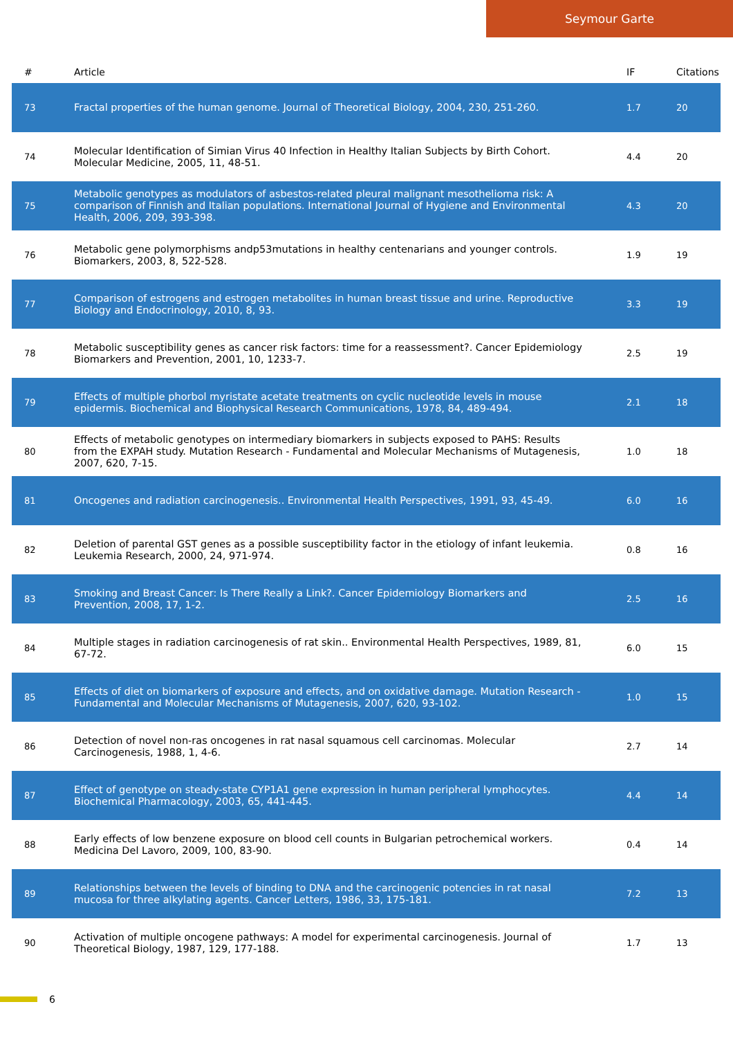Seymour Garte
| # | Article | IF | Citations |
| --- | --- | --- | --- |
| 73 | Fractal properties of the human genome. Journal of Theoretical Biology, 2004, 230, 251-260. | 1.7 | 20 |
| 74 | Molecular Identification of Simian Virus 40 Infection in Healthy Italian Subjects by Birth Cohort. Molecular Medicine, 2005, 11, 48-51. | 4.4 | 20 |
| 75 | Metabolic genotypes as modulators of asbestos-related pleural malignant mesothelioma risk: A comparison of Finnish and Italian populations. International Journal of Hygiene and Environmental Health, 2006, 209, 393-398. | 4.3 | 20 |
| 76 | Metabolic gene polymorphisms andp53mutations in healthy centenarians and younger controls. Biomarkers, 2003, 8, 522-528. | 1.9 | 19 |
| 77 | Comparison of estrogens and estrogen metabolites in human breast tissue and urine. Reproductive Biology and Endocrinology, 2010, 8, 93. | 3.3 | 19 |
| 78 | Metabolic susceptibility genes as cancer risk factors: time for a reassessment?. Cancer Epidemiology Biomarkers and Prevention, 2001, 10, 1233-7. | 2.5 | 19 |
| 79 | Effects of multiple phorbol myristate acetate treatments on cyclic nucleotide levels in mouse epidermis. Biochemical and Biophysical Research Communications, 1978, 84, 489-494. | 2.1 | 18 |
| 80 | Effects of metabolic genotypes on intermediary biomarkers in subjects exposed to PAHS: Results from the EXPAH study. Mutation Research - Fundamental and Molecular Mechanisms of Mutagenesis, 2007, 620, 7-15. | 1.0 | 18 |
| 81 | Oncogenes and radiation carcinogenesis.. Environmental Health Perspectives, 1991, 93, 45-49. | 6.0 | 16 |
| 82 | Deletion of parental GST genes as a possible susceptibility factor in the etiology of infant leukemia. Leukemia Research, 2000, 24, 971-974. | 0.8 | 16 |
| 83 | Smoking and Breast Cancer: Is There Really a Link?. Cancer Epidemiology Biomarkers and Prevention, 2008, 17, 1-2. | 2.5 | 16 |
| 84 | Multiple stages in radiation carcinogenesis of rat skin.. Environmental Health Perspectives, 1989, 81, 67-72. | 6.0 | 15 |
| 85 | Effects of diet on biomarkers of exposure and effects, and on oxidative damage. Mutation Research - Fundamental and Molecular Mechanisms of Mutagenesis, 2007, 620, 93-102. | 1.0 | 15 |
| 86 | Detection of novel non-ras oncogenes in rat nasal squamous cell carcinomas. Molecular Carcinogenesis, 1988, 1, 4-6. | 2.7 | 14 |
| 87 | Effect of genotype on steady-state CYP1A1 gene expression in human peripheral lymphocytes. Biochemical Pharmacology, 2003, 65, 441-445. | 4.4 | 14 |
| 88 | Early effects of low benzene exposure on blood cell counts in Bulgarian petrochemical workers. Medicina Del Lavoro, 2009, 100, 83-90. | 0.4 | 14 |
| 89 | Relationships between the levels of binding to DNA and the carcinogenic potencies in rat nasal mucosa for three alkylating agents. Cancer Letters, 1986, 33, 175-181. | 7.2 | 13 |
| 90 | Activation of multiple oncogene pathways: A model for experimental carcinogenesis. Journal of Theoretical Biology, 1987, 129, 177-188. | 1.7 | 13 |
6